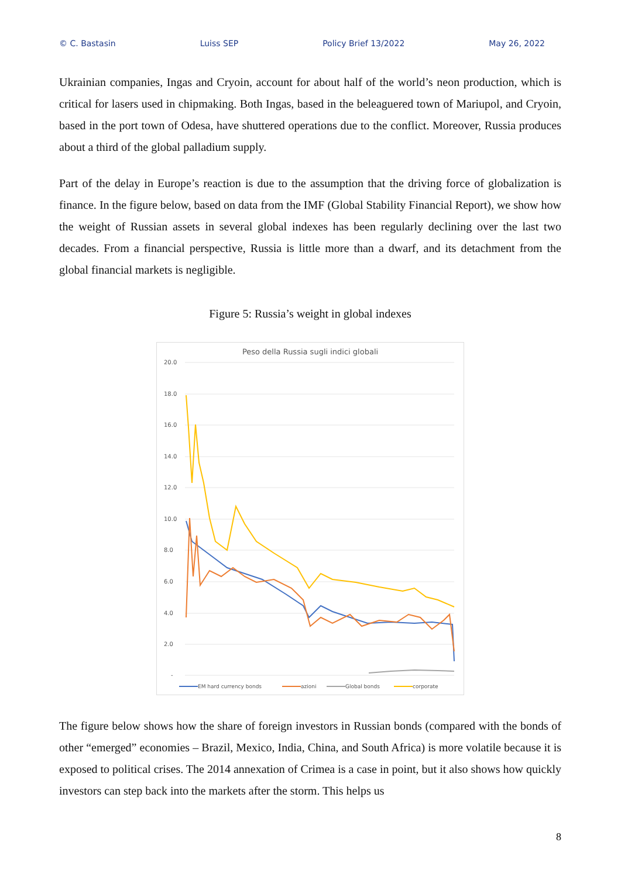© C. Bastasin Luiss SEP Policy Brief 13/2022 May 26, 2022
Ukrainian companies, Ingas and Cryoin, account for about half of the world’s neon production, which is critical for lasers used in chipmaking. Both Ingas, based in the beleaguered town of Mariupol, and Cryoin, based in the port town of Odesa, have shuttered operations due to the conflict. Moreover, Russia produces about a third of the global palladium supply.
Part of the delay in Europe’s reaction is due to the assumption that the driving force of globalization is finance. In the figure below, based on data from the IMF (Global Stability Financial Report), we show how the weight of Russian assets in several global indexes has been regularly declining over the last two decades. From a financial perspective, Russia is little more than a dwarf, and its detachment from the global financial markets is negligible.
Figure 5: Russia’s weight in global indexes
Peso della Russia sugli indici globali
20.0
18.0
16.0
14.0
12.0
10.0
8.0
6.0
4.0
2.0
-
EM hard currency bonds
azioni
Global bonds
corporate
The figure below shows how the share of foreign investors in Russian bonds (compared with the bonds of other “emerged” economies – Brazil, Mexico, India, China, and South Africa) is more volatile because it is exposed to political crises. The 2014 annexation of Crimea is a case in point, but it also shows how quickly investors can step back into the markets after the storm. This helps us
8